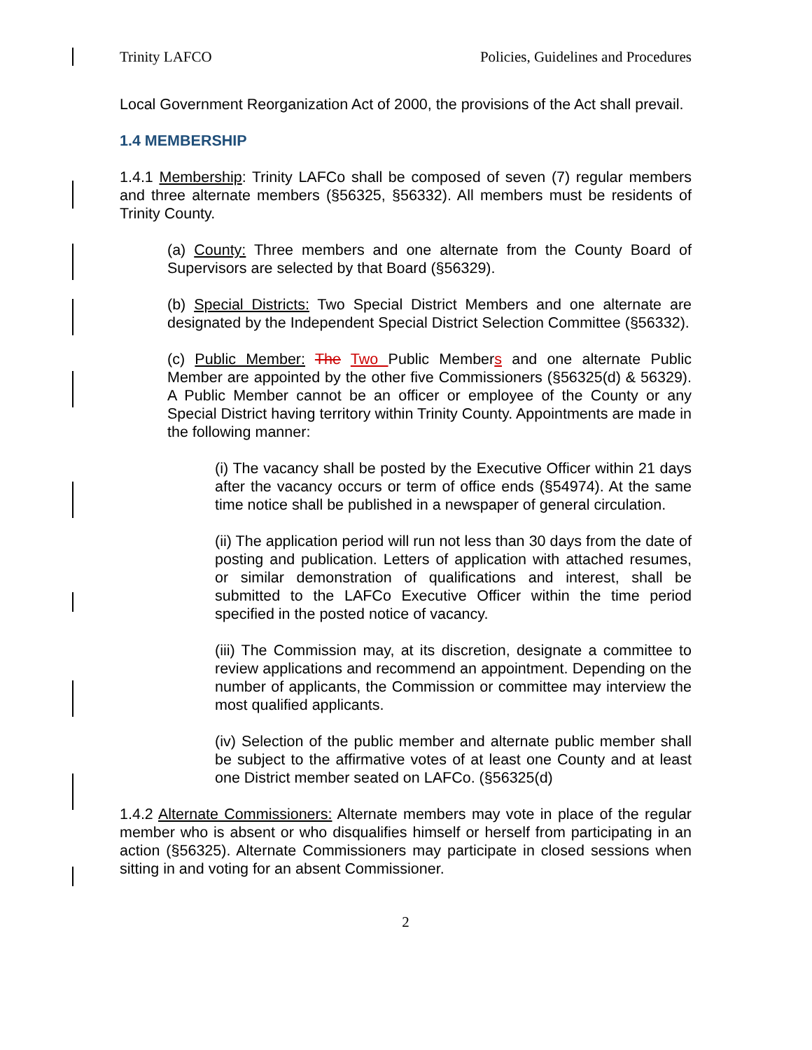Trinity LAFCO Policies, Guidelines and Procedures
Local Government Reorganization Act of 2000, the provisions of the Act shall prevail.
1.4 MEMBERSHIP
1.4.1 Membership: Trinity LAFCo shall be composed of seven (7) regular members and three alternate members (§56325, §56332). All members must be residents of Trinity County.
(a) County: Three members and one alternate from the County Board of Supervisors are selected by that Board (§56329).
(b) Special Districts: Two Special District Members and one alternate are designated by the Independent Special District Selection Committee (§56332).
(c) Public Member: The Two Public Members and one alternate Public Member are appointed by the other five Commissioners (§56325(d) & 56329). A Public Member cannot be an officer or employee of the County or any Special District having territory within Trinity County. Appointments are made in the following manner:
(i) The vacancy shall be posted by the Executive Officer within 21 days after the vacancy occurs or term of office ends (§54974). At the same time notice shall be published in a newspaper of general circulation.
(ii) The application period will run not less than 30 days from the date of posting and publication. Letters of application with attached resumes, or similar demonstration of qualifications and interest, shall be submitted to the LAFCo Executive Officer within the time period specified in the posted notice of vacancy.
(iii) The Commission may, at its discretion, designate a committee to review applications and recommend an appointment. Depending on the number of applicants, the Commission or committee may interview the most qualified applicants.
(iv) Selection of the public member and alternate public member shall be subject to the affirmative votes of at least one County and at least one District member seated on LAFCo. (§56325(d)
1.4.2 Alternate Commissioners: Alternate members may vote in place of the regular member who is absent or who disqualifies himself or herself from participating in an action (§56325). Alternate Commissioners may participate in closed sessions when sitting in and voting for an absent Commissioner.
2